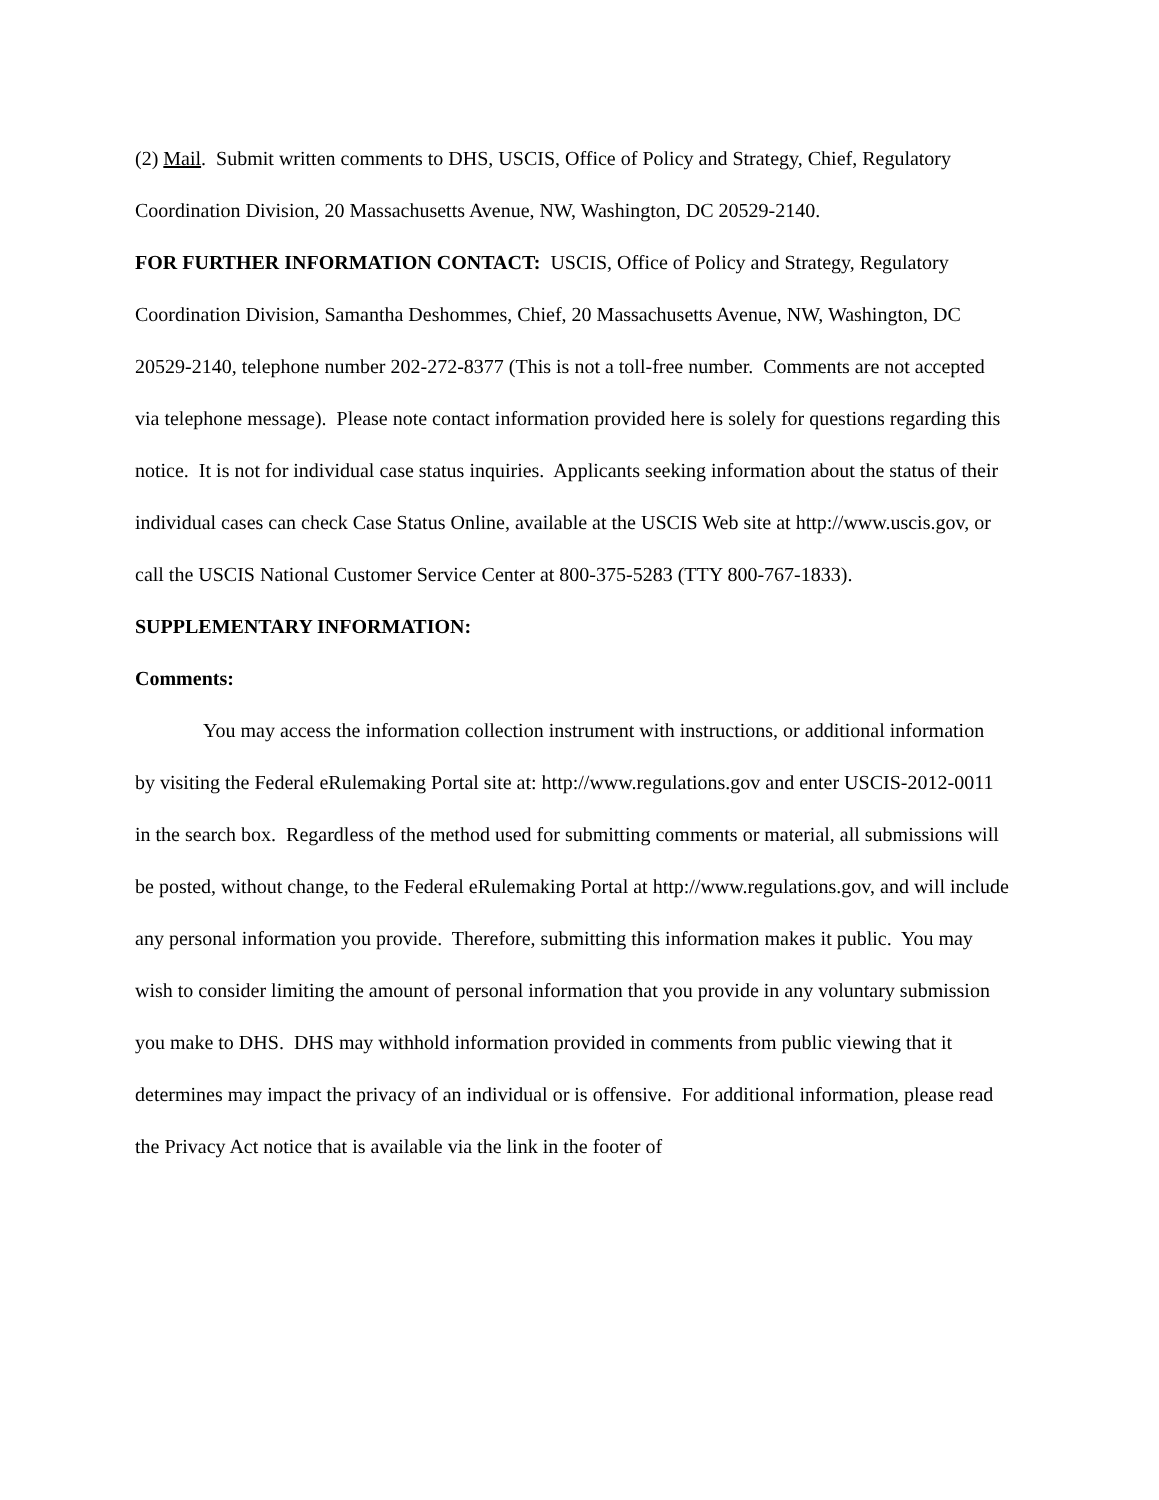(2) Mail. Submit written comments to DHS, USCIS, Office of Policy and Strategy, Chief, Regulatory Coordination Division, 20 Massachusetts Avenue, NW, Washington, DC 20529-2140.
FOR FURTHER INFORMATION CONTACT: USCIS, Office of Policy and Strategy, Regulatory Coordination Division, Samantha Deshommes, Chief, 20 Massachusetts Avenue, NW, Washington, DC 20529-2140, telephone number 202-272-8377 (This is not a toll-free number. Comments are not accepted via telephone message). Please note contact information provided here is solely for questions regarding this notice. It is not for individual case status inquiries. Applicants seeking information about the status of their individual cases can check Case Status Online, available at the USCIS Web site at http://www.uscis.gov, or call the USCIS National Customer Service Center at 800-375-5283 (TTY 800-767-1833).
SUPPLEMENTARY INFORMATION:
Comments:
You may access the information collection instrument with instructions, or additional information by visiting the Federal eRulemaking Portal site at: http://www.regulations.gov and enter USCIS-2012-0011 in the search box. Regardless of the method used for submitting comments or material, all submissions will be posted, without change, to the Federal eRulemaking Portal at http://www.regulations.gov, and will include any personal information you provide. Therefore, submitting this information makes it public. You may wish to consider limiting the amount of personal information that you provide in any voluntary submission you make to DHS. DHS may withhold information provided in comments from public viewing that it determines may impact the privacy of an individual or is offensive. For additional information, please read the Privacy Act notice that is available via the link in the footer of